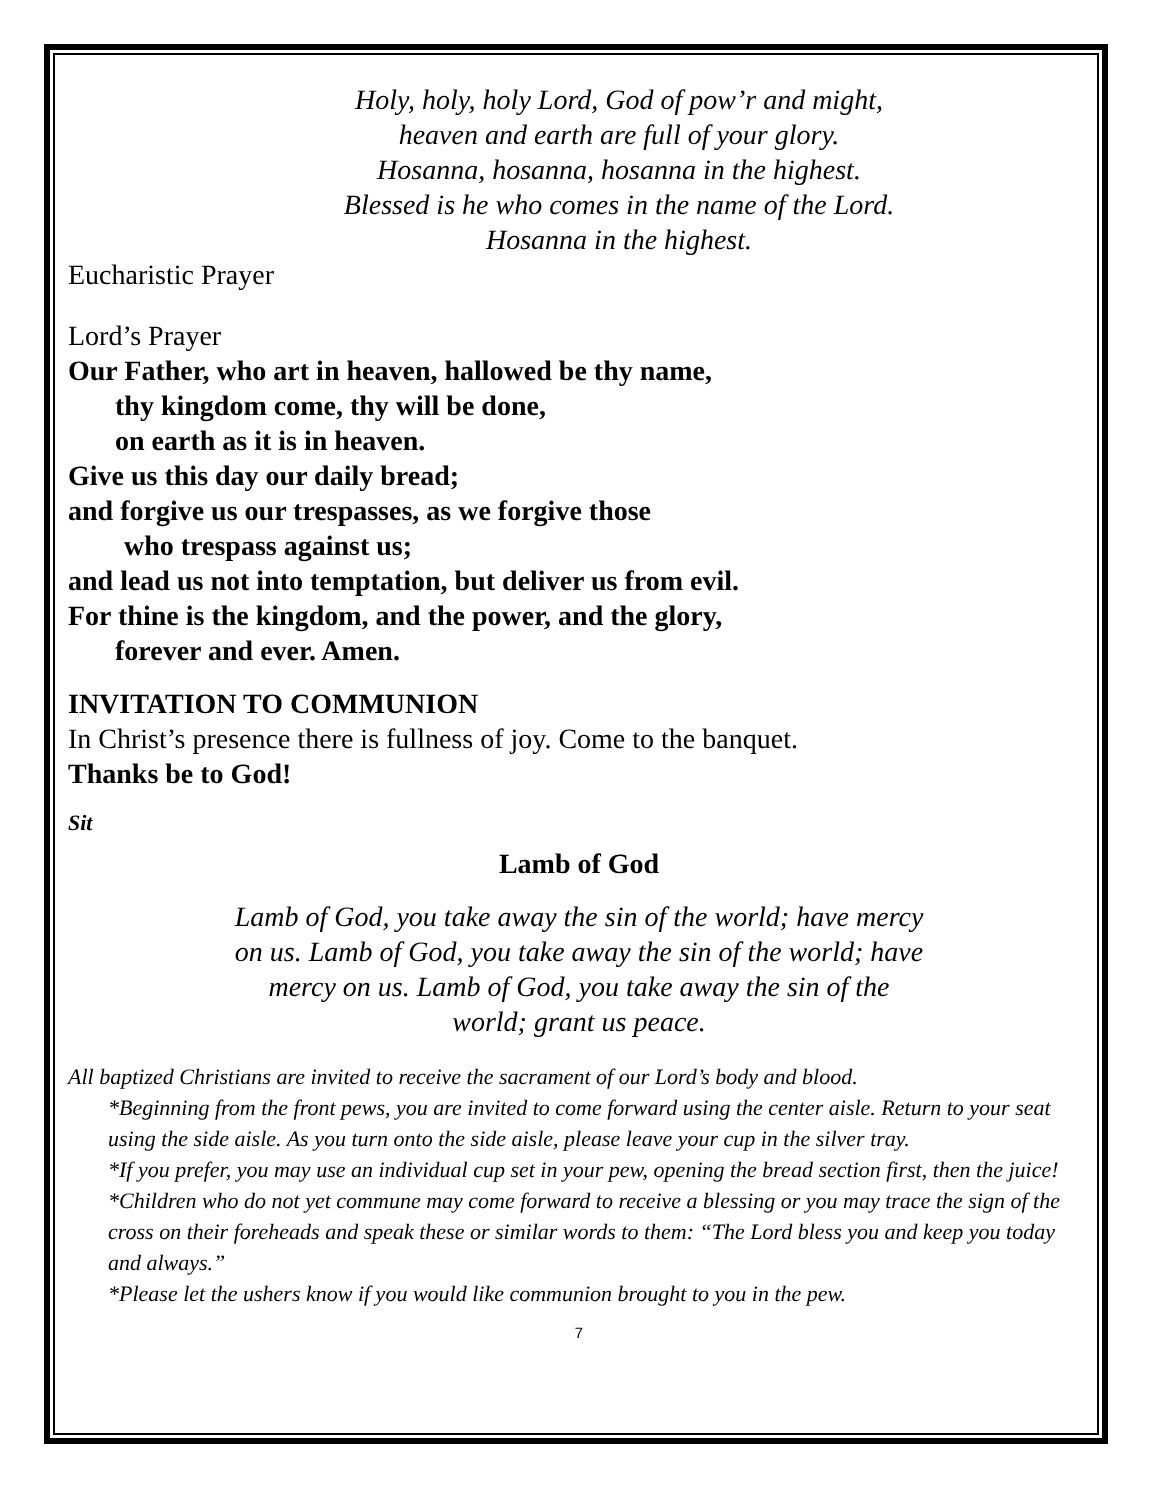Holy, holy, holy Lord, God of pow’r and might,
heaven and earth are full of your glory.
Hosanna, hosanna, hosanna in the highest.
Blessed is he who comes in the name of the Lord.
Hosanna in the highest.
Eucharistic Prayer
Lord’s Prayer
Our Father, who art in heaven, hallowed be thy name,
thy kingdom come, thy will be done,
on earth as it is in heaven.
Give us this day our daily bread;
and forgive us our trespasses, as we forgive those
who trespass against us;
and lead us not into temptation, but deliver us from evil.
For thine is the kingdom, and the power, and the glory,
forever and ever. Amen.
INVITATION TO COMMUNION
In Christ’s presence there is fullness of joy. Come to the banquet.
Thanks be to God!
Sit
Lamb of God
Lamb of God, you take away the sin of the world; have mercy on us. Lamb of God, you take away the sin of the world; have mercy on us. Lamb of God, you take away the sin of the world; grant us peace.
All baptized Christians are invited to receive the sacrament of our Lord’s body and blood.
*Beginning from the front pews, you are invited to come forward using the center aisle. Return to your seat using the side aisle. As you turn onto the side aisle, please leave your cup in the silver tray.
*If you prefer, you may use an individual cup set in your pew, opening the bread section first, then the juice!
*Children who do not yet commune may come forward to receive a blessing or you may trace the sign of the cross on their foreheads and speak these or similar words to them: “The Lord bless you and keep you today and always.”
*Please let the ushers know if you would like communion brought to you in the pew.
7